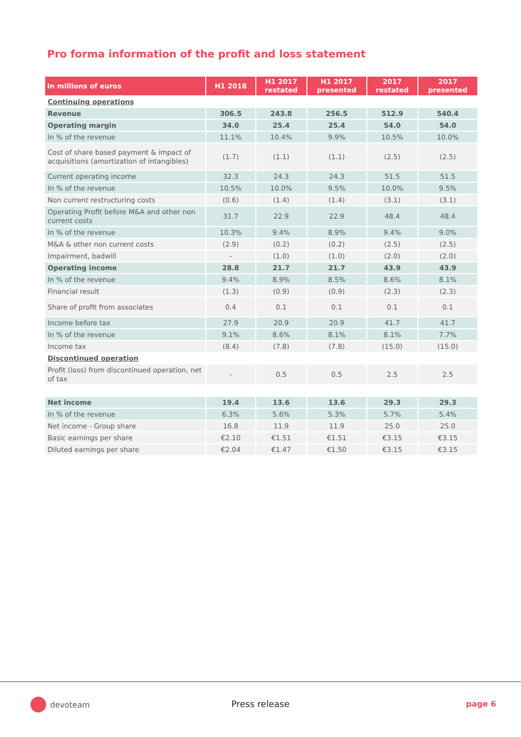Pro forma information of the profit and loss statement
| In millions of euros | H1 2018 | H1 2017 restated | H1 2017 presented | 2017 restated | 2017 presented |
| --- | --- | --- | --- | --- | --- |
| Continuing operations | | | | | |
| Revenue | 306.5 | 243.8 | 256.5 | 512.9 | 540.4 |
| Operating margin | 34.0 | 25.4 | 25.4 | 54.0 | 54.0 |
| In % of the revenue | 11.1% | 10.4% | 9.9% | 10.5% | 10.0% |
| Cost of share based payment & impact of acquisitions (amortization of intangibles) | (1.7) | (1.1) | (1.1) | (2.5) | (2.5) |
| Current operating income | 32.3 | 24.3 | 24.3 | 51.5 | 51.5 |
| In % of the revenue | 10.5% | 10.0% | 9.5% | 10.0% | 9.5% |
| Non current restructuring costs | (0.6) | (1.4) | (1.4) | (3.1) | (3.1) |
| Operating Profit before M&A and other non current costs | 31.7 | 22.9 | 22.9 | 48.4 | 48.4 |
| In % of the revenue | 10.3% | 9.4% | 8.9% | 9.4% | 9.0% |
| M&A & other non current costs | (2.9) | (0.2) | (0.2) | (2.5) | (2.5) |
| Impairment, badwill | - | (1.0) | (1.0) | (2.0) | (2.0) |
| Operating income | 28.8 | 21.7 | 21.7 | 43.9 | 43.9 |
| In % of the revenue | 9.4% | 8.9% | 8.5% | 8.6% | 8.1% |
| Financial result | (1.3) | (0.9) | (0.9) | (2.3) | (2.3) |
| Share of profit from associates | 0.4 | 0.1 | 0.1 | 0.1 | 0.1 |
| Income before tax | 27.9 | 20.9 | 20.9 | 41.7 | 41.7 |
| In % of the revenue | 9.1% | 8.6% | 8.1% | 8.1% | 7.7% |
| Income tax | (8.4) | (7.8) | (7.8) | (15.0) | (15.0) |
| Discontinued operation | | | | | |
| Profit (loss) from discontinued operation, net of tax | - | 0.5 | 0.5 | 2.5 | 2.5 |
| Net income | 19.4 | 13.6 | 13.6 | 29.3 | 29.3 |
| In % of the revenue | 6.3% | 5.6% | 5.3% | 5.7% | 5.4% |
| Net income - Group share | 16.8 | 11.9 | 11.9 | 25.0 | 25.0 |
| Basic earnings per share | €2.10 | €1.51 | €1.51 | €3.15 | €3.15 |
| Diluted earnings per share | €2.04 | €1.47 | €1.50 | €3.15 | €3.15 |
devoteam Press release page 6